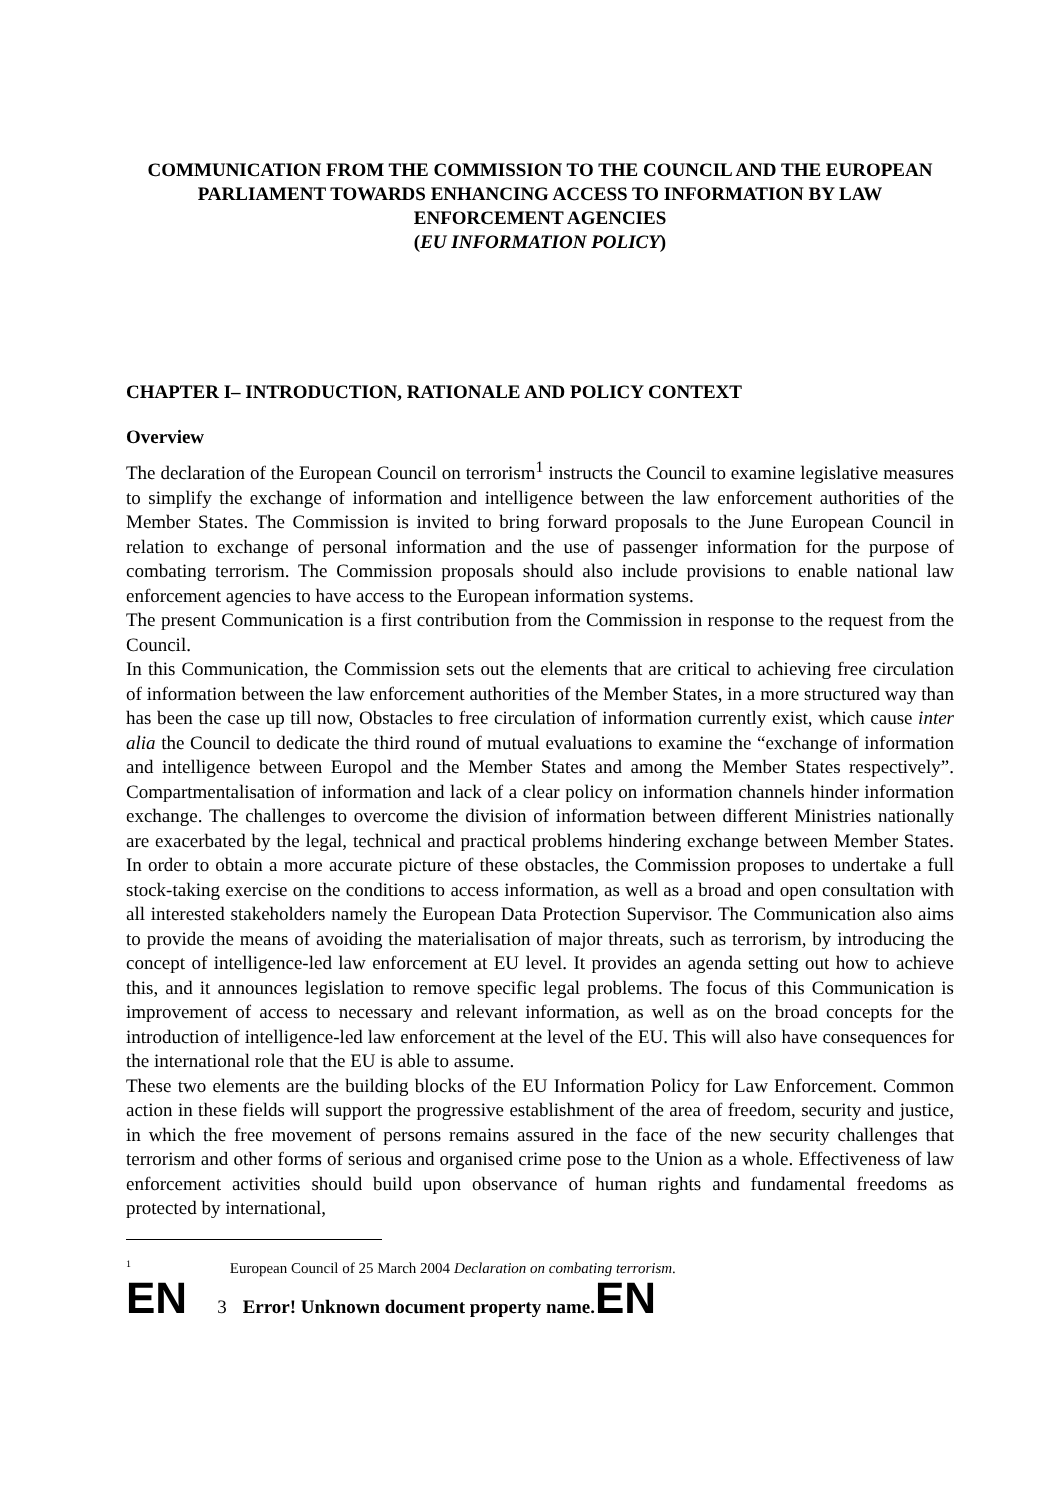COMMUNICATION FROM THE COMMISSION TO THE COUNCIL AND THE EUROPEAN PARLIAMENT TOWARDS ENHANCING ACCESS TO INFORMATION BY LAW ENFORCEMENT AGENCIES
(EU INFORMATION POLICY)
CHAPTER I– INTRODUCTION, RATIONALE AND POLICY CONTEXT
Overview
The declaration of the European Council on terrorism<sup>1</sup> instructs the Council to examine legislative measures to simplify the exchange of information and intelligence between the law enforcement authorities of the Member States. The Commission is invited to bring forward proposals to the June European Council in relation to exchange of personal information and the use of passenger information for the purpose of combating terrorism. The Commission proposals should also include provisions to enable national law enforcement agencies to have access to the European information systems.
The present Communication is a first contribution from the Commission in response to the request from the Council.
In this Communication, the Commission sets out the elements that are critical to achieving free circulation of information between the law enforcement authorities of the Member States, in a more structured way than has been the case up till now, Obstacles to free circulation of information currently exist, which cause inter alia the Council to dedicate the third round of mutual evaluations to examine the “exchange of information and intelligence between Europol and the Member States and among the Member States respectively”. Compartmentalisation of information and lack of a clear policy on information channels hinder information exchange. The challenges to overcome the division of information between different Ministries nationally are exacerbated by the legal, technical and practical problems hindering exchange between Member States. In order to obtain a more accurate picture of these obstacles, the Commission proposes to undertake a full stock-taking exercise on the conditions to access information, as well as a broad and open consultation with all interested stakeholders namely the European Data Protection Supervisor. The Communication also aims to provide the means of avoiding the materialisation of major threats, such as terrorism, by introducing the concept of intelligence-led law enforcement at EU level. It provides an agenda setting out how to achieve this, and it announces legislation to remove specific legal problems. The focus of this Communication is improvement of access to necessary and relevant information, as well as on the broad concepts for the introduction of intelligence-led law enforcement at the level of the EU. This will also have consequences for the international role that the EU is able to assume.
These two elements are the building blocks of the EU Information Policy for Law Enforcement. Common action in these fields will support the progressive establishment of the area of freedom, security and justice, in which the free movement of persons remains assured in the face of the new security challenges that terrorism and other forms of serious and organised crime pose to the Union as a whole. Effectiveness of law enforcement activities should build upon observance of human rights and fundamental freedoms as protected by international,
<sup>1</sup> European Council of 25 March 2004 Declaration on combating terrorism.
EN 3 Error! Unknown document property name. EN